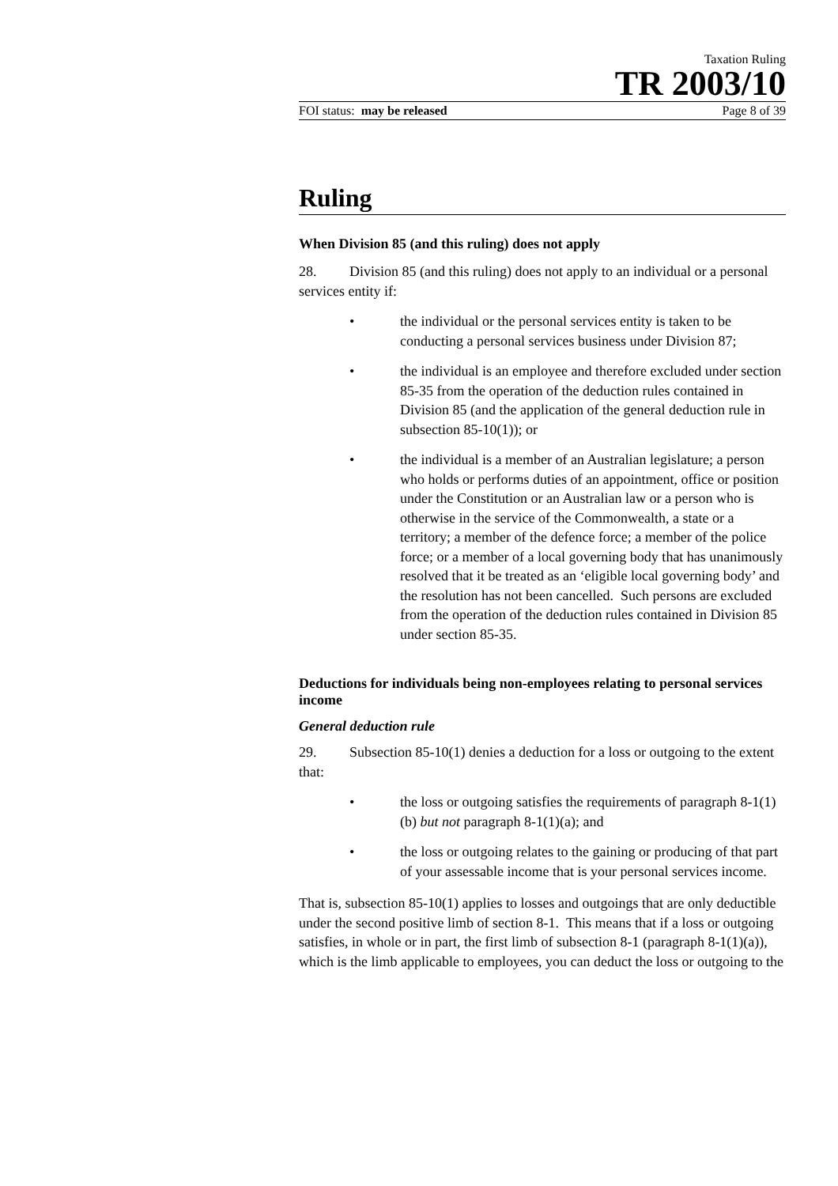Taxation Ruling
TR 2003/10
FOI status: may be released Page 8 of 39
Ruling
When Division 85 (and this ruling) does not apply
28. Division 85 (and this ruling) does not apply to an individual or a personal services entity if:
• the individual or the personal services entity is taken to be conducting a personal services business under Division 87;
• the individual is an employee and therefore excluded under section 85-35 from the operation of the deduction rules contained in Division 85 (and the application of the general deduction rule in subsection 85-10(1)); or
• the individual is a member of an Australian legislature; a person who holds or performs duties of an appointment, office or position under the Constitution or an Australian law or a person who is otherwise in the service of the Commonwealth, a state or a territory; a member of the defence force; a member of the police force; or a member of a local governing body that has unanimously resolved that it be treated as an ‘eligible local governing body’ and the resolution has not been cancelled. Such persons are excluded from the operation of the deduction rules contained in Division 85 under section 85-35.
Deductions for individuals being non-employees relating to personal services income
General deduction rule
29. Subsection 85-10(1) denies a deduction for a loss or outgoing to the extent that:
• the loss or outgoing satisfies the requirements of paragraph 8-1(1)(b) but not paragraph 8-1(1)(a); and
• the loss or outgoing relates to the gaining or producing of that part of your assessable income that is your personal services income.
That is, subsection 85-10(1) applies to losses and outgoings that are only deductible under the second positive limb of section 8-1. This means that if a loss or outgoing satisfies, in whole or in part, the first limb of subsection 8-1 (paragraph 8-1(1)(a)), which is the limb applicable to employees, you can deduct the loss or outgoing to the